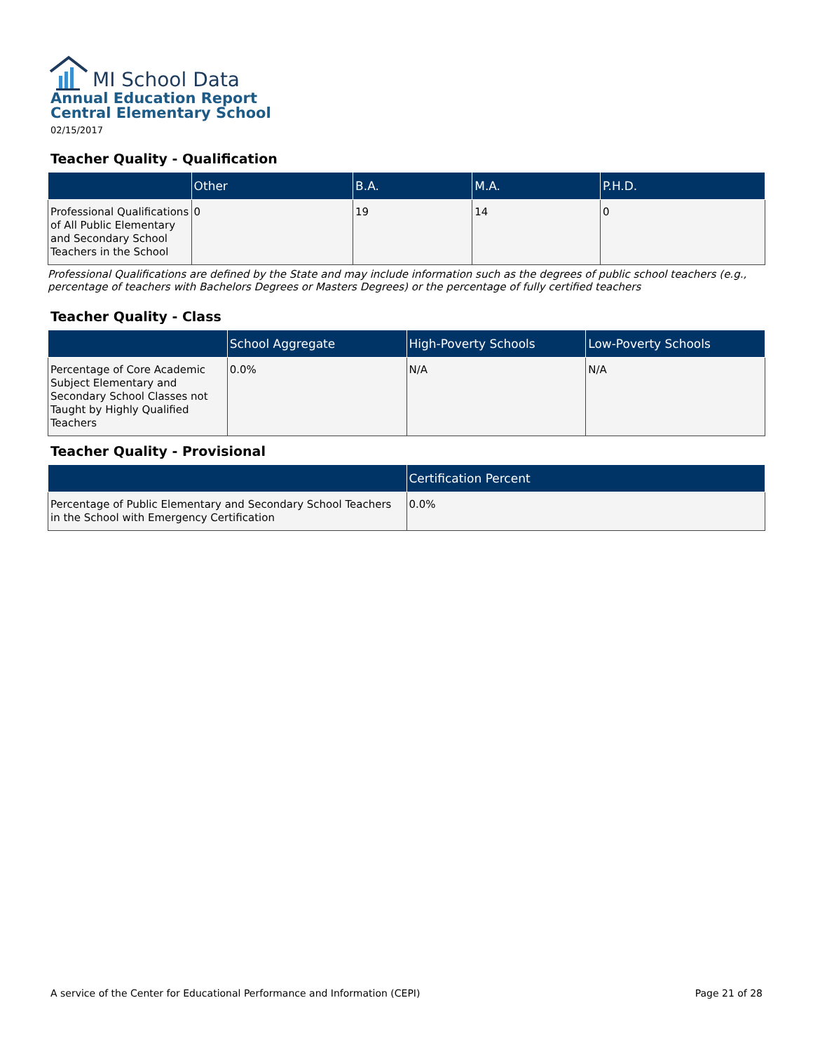MI School Data
Annual Education Report
Central Elementary School
02/15/2017
Teacher Quality - Qualification
| | Other | B.A. | M.A. | P.H.D. |
| --- | --- | --- | --- | --- |
| Professional Qualifications of All Public Elementary and Secondary School Teachers in the School | 0 | 19 | 14 | 0 |
Professional Qualifications are defined by the State and may include information such as the degrees of public school teachers (e.g., percentage of teachers with Bachelors Degrees or Masters Degrees) or the percentage of fully certified teachers
Teacher Quality - Class
| | School Aggregate | High-Poverty Schools | Low-Poverty Schools |
| --- | --- | --- | --- |
| Percentage of Core Academic Subject Elementary and Secondary School Classes not Taught by Highly Qualified Teachers | 0.0% | N/A | N/A |
Teacher Quality - Provisional
| | Certification Percent |
| --- | --- |
| Percentage of Public Elementary and Secondary School Teachers in the School with Emergency Certification | 0.0% |
A service of the Center for Educational Performance and Information (CEPI) Page 21 of 28